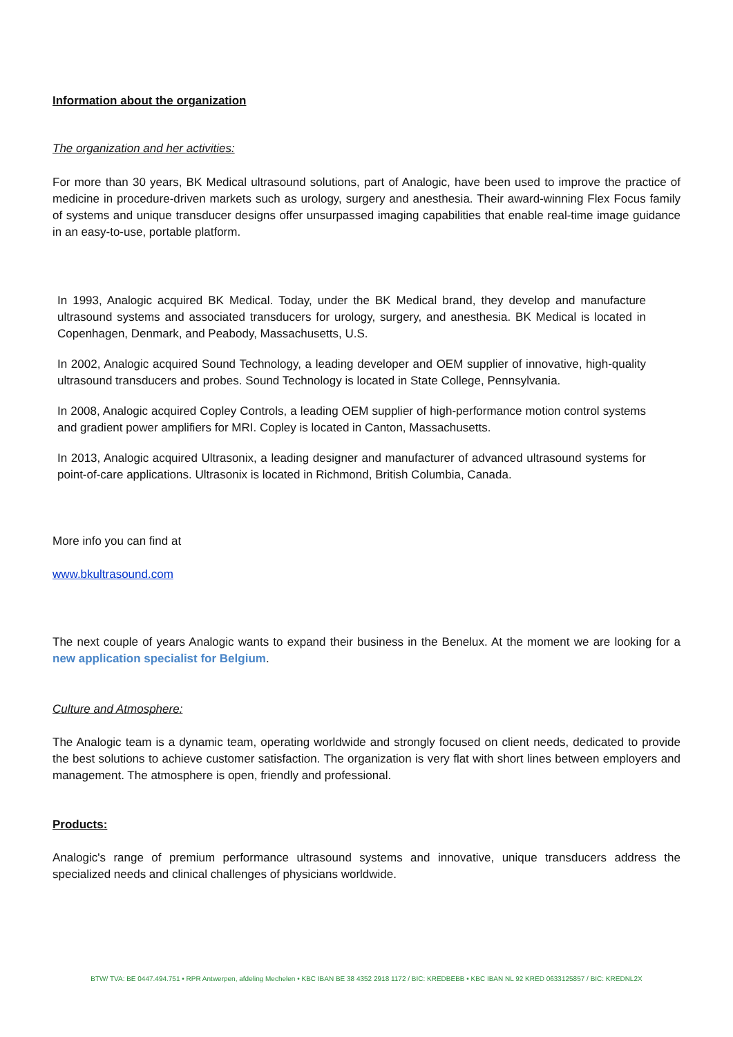Information about the organization
The organization and her activities:
For more than 30 years, BK Medical ultrasound solutions, part of Analogic, have been used to improve the practice of medicine in procedure-driven markets such as urology, surgery and anesthesia. Their award-winning Flex Focus family of systems and unique transducer designs offer unsurpassed imaging capabilities that enable real-time image guidance in an easy-to-use, portable platform.
In 1993, Analogic acquired BK Medical. Today, under the BK Medical brand, they develop and manufacture ultrasound systems and associated transducers for urology, surgery, and anesthesia. BK Medical is located in Copenhagen, Denmark, and Peabody, Massachusetts, U.S.
In 2002, Analogic acquired Sound Technology, a leading developer and OEM supplier of innovative, high-quality ultrasound transducers and probes. Sound Technology is located in State College, Pennsylvania.
In 2008, Analogic acquired Copley Controls, a leading OEM supplier of high-performance motion control systems and gradient power amplifiers for MRI. Copley is located in Canton, Massachusetts.
In 2013, Analogic acquired Ultrasonix, a leading designer and manufacturer of advanced ultrasound systems for point-of-care applications. Ultrasonix is located in Richmond, British Columbia, Canada.
More info you can find at
www.bkultrasound.com
The next couple of years Analogic wants to expand their business in the Benelux. At the moment we are looking for a new application specialist for Belgium.
Culture and Atmosphere:
The Analogic team is a dynamic team, operating worldwide and strongly focused on client needs, dedicated to provide the best solutions to achieve customer satisfaction. The organization is very flat with short lines between employers and management. The atmosphere is open, friendly and professional.
Products:
Analogic's range of premium performance ultrasound systems and innovative, unique transducers address the specialized needs and clinical challenges of physicians worldwide.
BTW/ TVA: BE 0447.494.751 • RPR Antwerpen, afdeling Mechelen • KBC IBAN BE 38 4352 2918 1172 / BIC: KREDBEBB • KBC IBAN NL 92 KRED 0633125857 / BIC: KREDNL2X